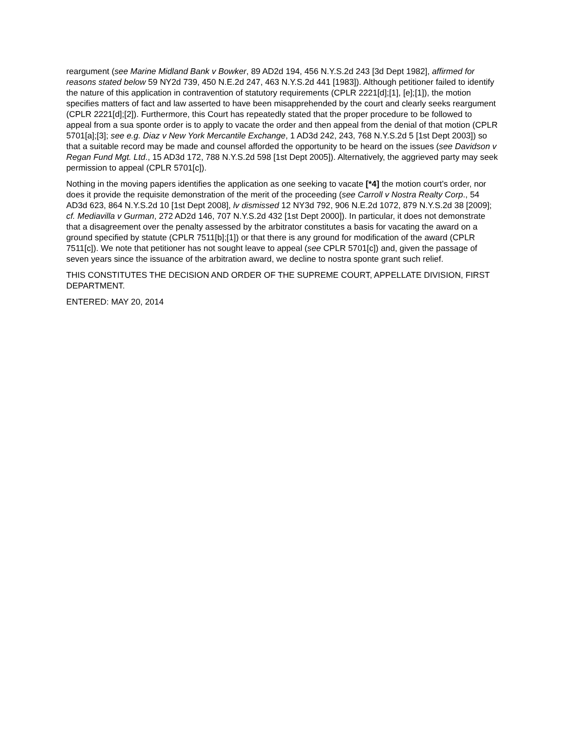reargument (see Marine Midland Bank v Bowker, 89 AD2d 194, 456 N.Y.S.2d 243 [3d Dept 1982], affirmed for reasons stated below 59 NY2d 739, 450 N.E.2d 247, 463 N.Y.S.2d 441 [1983]). Although petitioner failed to identify the nature of this application in contravention of statutory requirements (CPLR 2221[d];[1], [e];[1]), the motion specifies matters of fact and law asserted to have been misapprehended by the court and clearly seeks reargument (CPLR 2221[d];[2]). Furthermore, this Court has repeatedly stated that the proper procedure to be followed to appeal from a sua sponte order is to apply to vacate the order and then appeal from the denial of that motion (CPLR 5701[a];[3]; see e.g. Diaz v New York Mercantile Exchange, 1 AD3d 242, 243, 768 N.Y.S.2d 5 [1st Dept 2003]) so that a suitable record may be made and counsel afforded the opportunity to be heard on the issues (see Davidson v Regan Fund Mgt. Ltd., 15 AD3d 172, 788 N.Y.S.2d 598 [1st Dept 2005]). Alternatively, the aggrieved party may seek permission to appeal (CPLR 5701[c]).
Nothing in the moving papers identifies the application as one seeking to vacate [*4] the motion court's order, nor does it provide the requisite demonstration of the merit of the proceeding (see Carroll v Nostra Realty Corp., 54 AD3d 623, 864 N.Y.S.2d 10 [1st Dept 2008], lv dismissed 12 NY3d 792, 906 N.E.2d 1072, 879 N.Y.S.2d 38 [2009]; cf. Mediavilla v Gurman, 272 AD2d 146, 707 N.Y.S.2d 432 [1st Dept 2000]). In particular, it does not demonstrate that a disagreement over the penalty assessed by the arbitrator constitutes a basis for vacating the award on a ground specified by statute (CPLR 7511[b];[1]) or that there is any ground for modification of the award (CPLR 7511[c]). We note that petitioner has not sought leave to appeal (see CPLR 5701[c]) and, given the passage of seven years since the issuance of the arbitration award, we decline to nostra sponte grant such relief.
THIS CONSTITUTES THE DECISION AND ORDER OF THE SUPREME COURT, APPELLATE DIVISION, FIRST DEPARTMENT.
ENTERED: MAY 20, 2014